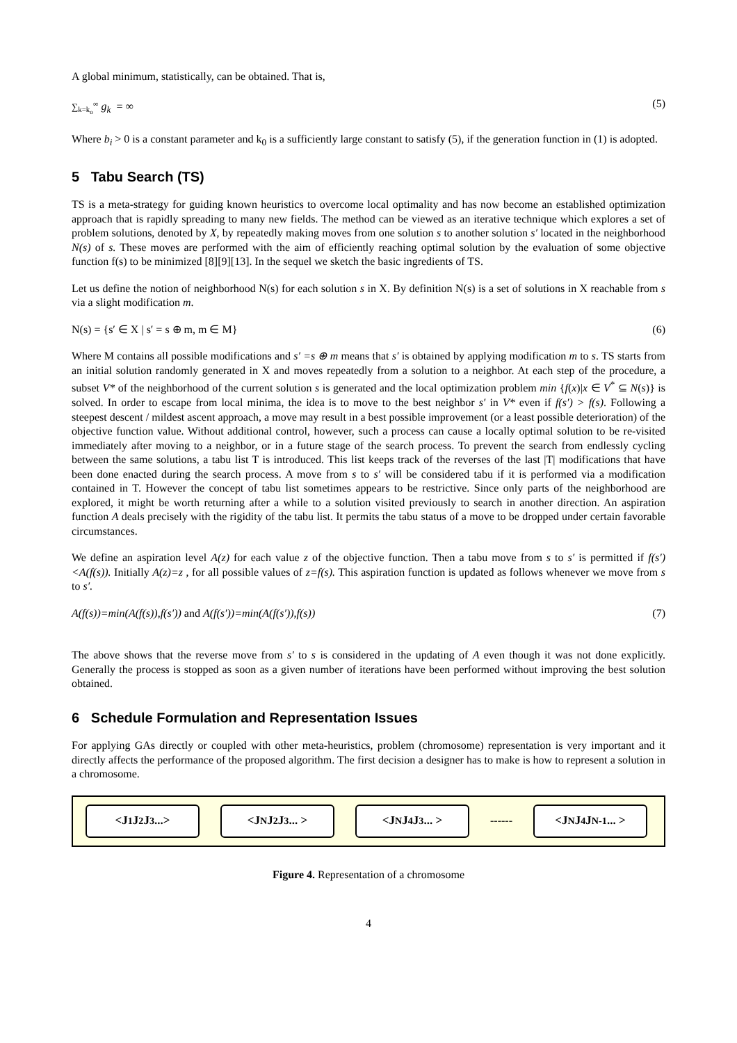A global minimum, statistically, can be obtained. That is,
∑<sub>k=k<sub>o</sub></sub><sup>∞</sup> g<sub>k</sub> = ∞ (5)
Where b<sub>i</sub> > 0 is a constant parameter and k<sub>0</sub> is a sufficiently large constant to satisfy (5), if the generation function in (1) is adopted.
5 Tabu Search (TS)
TS is a meta-strategy for guiding known heuristics to overcome local optimality and has now become an established optimization approach that is rapidly spreading to many new fields. The method can be viewed as an iterative technique which explores a set of problem solutions, denoted by X, by repeatedly making moves from one solution s to another solution s′ located in the neighborhood N(s) of s. These moves are performed with the aim of efficiently reaching optimal solution by the evaluation of some objective function f(s) to be minimized [8][9][13]. In the sequel we sketch the basic ingredients of TS.
Let us define the notion of neighborhood N(s) for each solution s in X. By definition N(s) is a set of solutions in X reachable from s via a slight modification m.
N(s) = {s′ ∈ X | s′ = s ⊕ m, m ∈ M} (6)
Where M contains all possible modifications and s′ =s ⊕ m means that s′ is obtained by applying modification m to s. TS starts from an initial solution randomly generated in X and moves repeatedly from a solution to a neighbor. At each step of the procedure, a subset V* of the neighborhood of the current solution s is generated and the local optimization problem min {f(x)|x ∈ V<sup>*</sup> ⊆ N(s)} is solved. In order to escape from local minima, the idea is to move to the best neighbor s′ in V* even if f(s′) > f(s). Following a steepest descent / mildest ascent approach, a move may result in a best possible improvement (or a least possible deterioration) of the objective function value. Without additional control, however, such a process can cause a locally optimal solution to be re-visited immediately after moving to a neighbor, or in a future stage of the search process. To prevent the search from endlessly cycling between the same solutions, a tabu list T is introduced. This list keeps track of the reverses of the last |T| modifications that have been done enacted during the search process. A move from s to s′ will be considered tabu if it is performed via a modification contained in T. However the concept of tabu list sometimes appears to be restrictive. Since only parts of the neighborhood are explored, it might be worth returning after a while to a solution visited previously to search in another direction. An aspiration function A deals precisely with the rigidity of the tabu list. It permits the tabu status of a move to be dropped under certain favorable circumstances.
We define an aspiration level A(z) for each value z of the objective function. Then a tabu move from s to s′ is permitted if f(s′)<A(f(s)). Initially A(z)=z , for all possible values of z=f(s). This aspiration function is updated as follows whenever we move from s to s′.
A(f(s))=min(A(f(s)),f(s′)) and A(f(s′))=min(A(f(s′)),f(s)) (7)
The above shows that the reverse move from s′ to s is considered in the updating of A even though it was not done explicitly. Generally the process is stopped as soon as a given number of iterations have been performed without improving the best solution obtained.
6 Schedule Formulation and Representation Issues
For applying GAs directly or coupled with other meta-heuristics, problem (chromosome) representation is very important and it directly affects the performance of the proposed algorithm. The first decision a designer has to make is how to represent a solution in a chromosome.
<J<sub>1</sub> J<sub>2</sub> J<sub>3</sub>...> <J<sub>N</sub> J<sub>2</sub> J<sub>3</sub> ... > <J<sub>N</sub> J<sub>4</sub> J<sub>3</sub> ... >
------
<J<sub>N</sub> J<sub>4</sub> J<sub>N-1</sub> ... >
Figure 4. Representation of a chromosome
4